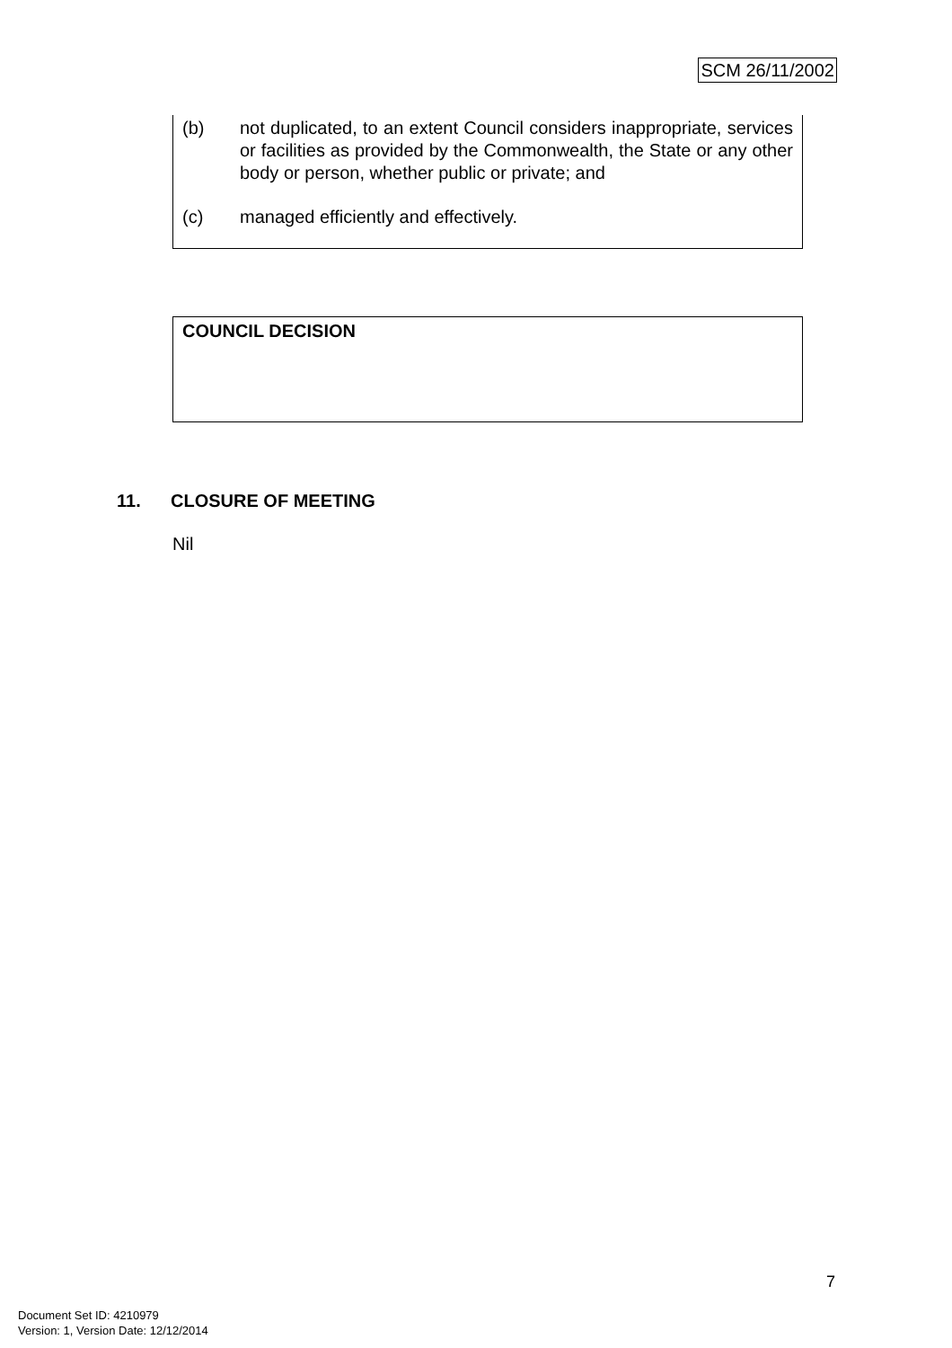SCM 26/11/2002
(b) not duplicated, to an extent Council considers inappropriate, services or facilities as provided by the Commonwealth, the State or any other body or person, whether public or private; and
(c) managed efficiently and effectively.
COUNCIL DECISION
11. CLOSURE OF MEETING
Nil
7
Document Set ID: 4210979
Version: 1, Version Date: 12/12/2014